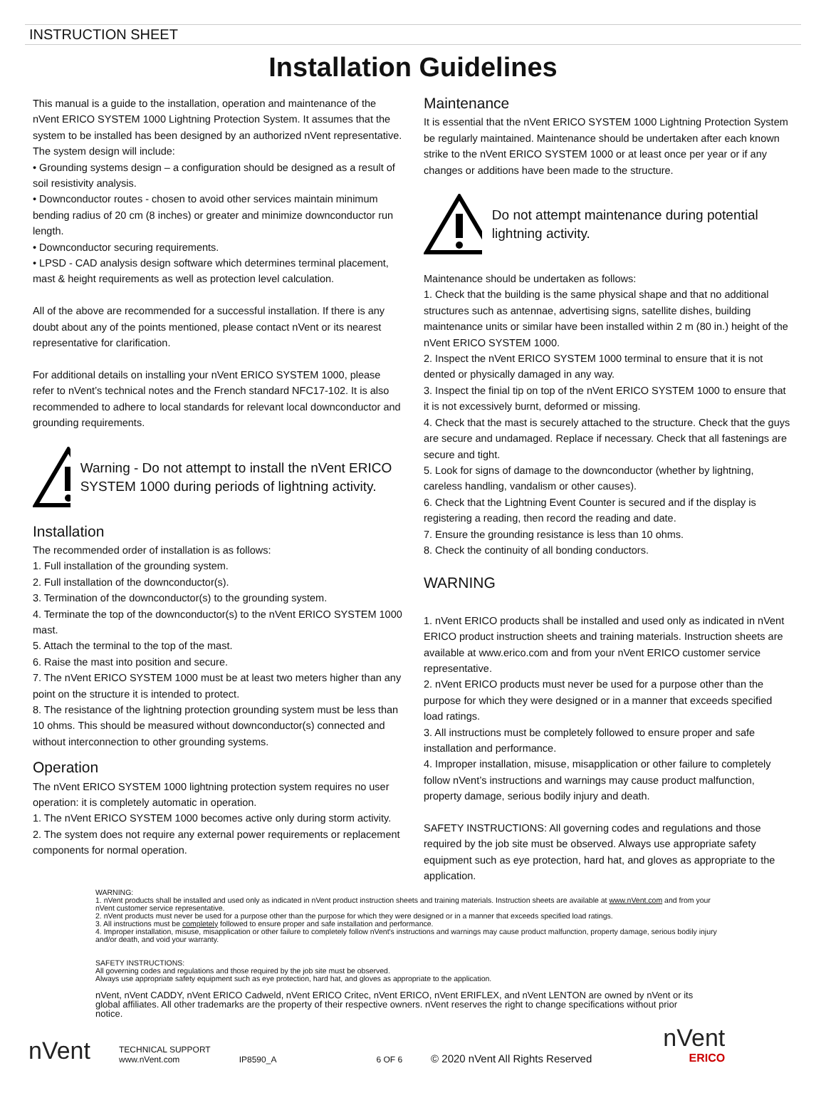INSTRUCTION SHEET
Installation Guidelines
This manual is a guide to the installation, operation and maintenance of the nVent ERICO SYSTEM 1000 Lightning Protection System. It assumes that the system to be installed has been designed by an authorized nVent representative. The system design will include:
• Grounding systems design – a configuration should be designed as a result of soil resistivity analysis.
• Downconductor routes - chosen to avoid other services maintain minimum bending radius of 20 cm (8 inches) or greater and minimize downconductor run length.
• Downconductor securing requirements.
• LPSD - CAD analysis design software which determines terminal placement, mast & height requirements as well as protection level calculation.
All of the above are recommended for a successful installation. If there is any doubt about any of the points mentioned, please contact nVent or its nearest representative for clarification.
For additional details on installing your nVent ERICO SYSTEM 1000, please refer to nVent’s technical notes and the French standard NFC17-102. It is also recommended to adhere to local standards for relevant local downconductor and grounding requirements.
Warning - Do not attempt to install the nVent ERICO SYSTEM 1000 during periods of lightning activity.
Installation
The recommended order of installation is as follows:
1. Full installation of the grounding system.
2. Full installation of the downconductor(s).
3. Termination of the downconductor(s) to the grounding system.
4. Terminate the top of the downconductor(s) to the nVent ERICO SYSTEM 1000 mast.
5. Attach the terminal to the top of the mast.
6. Raise the mast into position and secure.
7. The nVent ERICO SYSTEM 1000 must be at least two meters higher than any point on the structure it is intended to protect.
8. The resistance of the lightning protection grounding system must be less than 10 ohms. This should be measured without downconductor(s) connected and without interconnection to other grounding systems.
Operation
The nVent ERICO SYSTEM 1000 lightning protection system requires no user operation: it is completely automatic in operation.
1. The nVent ERICO SYSTEM 1000 becomes active only during storm activity.
2. The system does not require any external power requirements or replacement components for normal operation.
Maintenance
It is essential that the nVent ERICO SYSTEM 1000 Lightning Protection System be regularly maintained. Maintenance should be undertaken after each known strike to the nVent ERICO SYSTEM 1000 or at least once per year or if any changes or additions have been made to the structure.
Do not attempt maintenance during potential lightning activity.
Maintenance should be undertaken as follows:
1. Check that the building is the same physical shape and that no additional structures such as antennae, advertising signs, satellite dishes, building maintenance units or similar have been installed within 2 m (80 in.) height of the nVent ERICO SYSTEM 1000.
2. Inspect the nVent ERICO SYSTEM 1000 terminal to ensure that it is not dented or physically damaged in any way.
3. Inspect the finial tip on top of the nVent ERICO SYSTEM 1000 to ensure that it is not excessively burnt, deformed or missing.
4. Check that the mast is securely attached to the structure. Check that the guys are secure and undamaged. Replace if necessary. Check that all fastenings are secure and tight.
5. Look for signs of damage to the downconductor (whether by lightning, careless handling, vandalism or other causes).
6. Check that the Lightning Event Counter is secured and if the display is registering a reading, then record the reading and date.
7. Ensure the grounding resistance is less than 10 ohms.
8. Check the continuity of all bonding conductors.
WARNING
1. nVent ERICO products shall be installed and used only as indicated in nVent ERICO product instruction sheets and training materials. Instruction sheets are available at www.erico.com and from your nVent ERICO customer service representative.
2. nVent ERICO products must never be used for a purpose other than the purpose for which they were designed or in a manner that exceeds specified load ratings.
3. All instructions must be completely followed to ensure proper and safe installation and performance.
4. Improper installation, misuse, misapplication or other failure to completely follow nVent’s instructions and warnings may cause product malfunction, property damage, serious bodily injury and death.
SAFETY INSTRUCTIONS: All governing codes and regulations and those required by the job site must be observed. Always use appropriate safety equipment such as eye protection, hard hat, and gloves as appropriate to the application.
WARNING:
1. nVent products shall be installed and used only as indicated in nVent product instruction sheets and training materials. Instruction sheets are available at www.nVent.com and from your nVent customer service representative.
2. nVent products must never be used for a purpose other than the purpose for which they were designed or in a manner that exceeds specified load ratings.
3. All instructions must be completely followed to ensure proper and safe installation and performance.
4. Improper installation, misuse, misapplication or other failure to completely follow nVent's instructions and warnings may cause product malfunction, property damage, serious bodily injury and/or death, and void your warranty.
SAFETY INSTRUCTIONS:
All governing codes and regulations and those required by the job site must be observed.
Always use appropriate safety equipment such as eye protection, hard hat, and gloves as appropriate to the application.
nVent, nVent CADDY, nVent ERICO Cadweld, nVent ERICO Critec, nVent ERICO, nVent ERIFLEX, and nVent LENTON are owned by nVent or its global affiliates. All other trademarks are the property of their respective owners. nVent reserves the right to change specifications without prior notice.
nVent
TECHNICAL SUPPORT
www.nVent.com
IP8590_A
6 OF 6
© 2020 nVent All Rights Reserved
nVent
ERICO